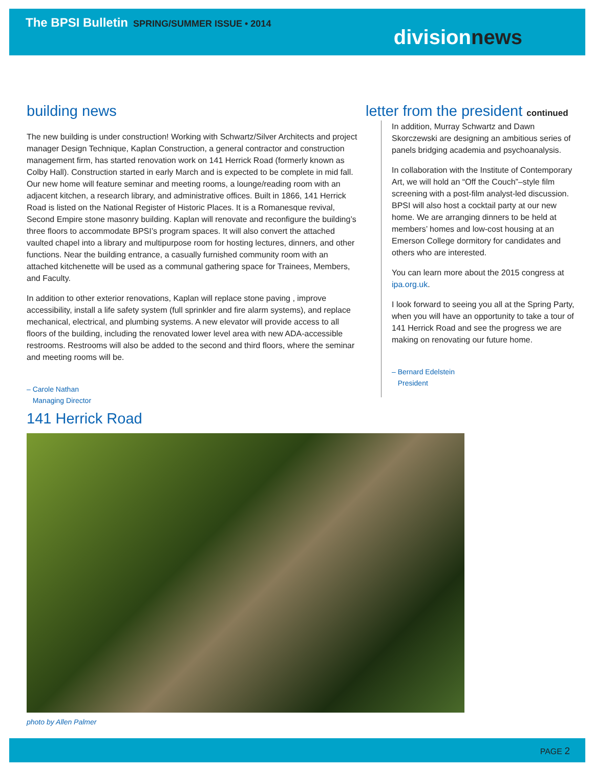The BPSI Bulletin SPRING/SUMMER ISSUE • 2014
divisionnews
building news
The new building is under construction! Working with Schwartz/Silver Architects and project manager Design Technique, Kaplan Construction, a general contractor and construction management firm, has started renovation work on 141 Herrick Road (formerly known as Colby Hall). Construction started in early March and is expected to be complete in mid fall. Our new home will feature seminar and meeting rooms, a lounge/reading room with an adjacent kitchen, a research library, and administrative offices. Built in 1866, 141 Herrick Road is listed on the National Register of Historic Places. It is a Romanesque revival, Second Empire stone masonry building. Kaplan will renovate and reconfigure the building’s three floors to accommodate BPSI’s program spaces. It will also convert the attached vaulted chapel into a library and multipurpose room for hosting lectures, dinners, and other functions. Near the building entrance, a casually furnished community room with an attached kitchenette will be used as a communal gathering space for Trainees, Members, and Faculty.
In addition to other exterior renovations, Kaplan will replace stone paving , improve accessibility, install a life safety system (full sprinkler and fire alarm systems), and replace mechanical, electrical, and plumbing systems. A new elevator will provide access to all floors of the building, including the renovated lower level area with new ADA-accessible restrooms. Restrooms will also be added to the second and third floors, where the seminar and meeting rooms will be.
– Carole Nathan
Managing Director
letter from the president continued
In addition, Murray Schwartz and Dawn Skorczewski are designing an ambitious series of panels bridging academia and psychoanalysis.
In collaboration with the Institute of Contemporary Art, we will hold an “Off the Couch”–style film screening with a post-film analyst-led discussion. BPSI will also host a cocktail party at our new home. We are arranging dinners to be held at members’ homes and low-cost housing at an Emerson College dormitory for candidates and others who are interested.
You can learn more about the 2015 congress at ipa.org.uk.
I look forward to seeing you all at the Spring Party, when you will have an opportunity to take a tour of 141 Herrick Road and see the progress we are making on renovating our future home.
– Bernard Edelstein
President
141 Herrick Road
photo by Allen Palmer
PAGE 2